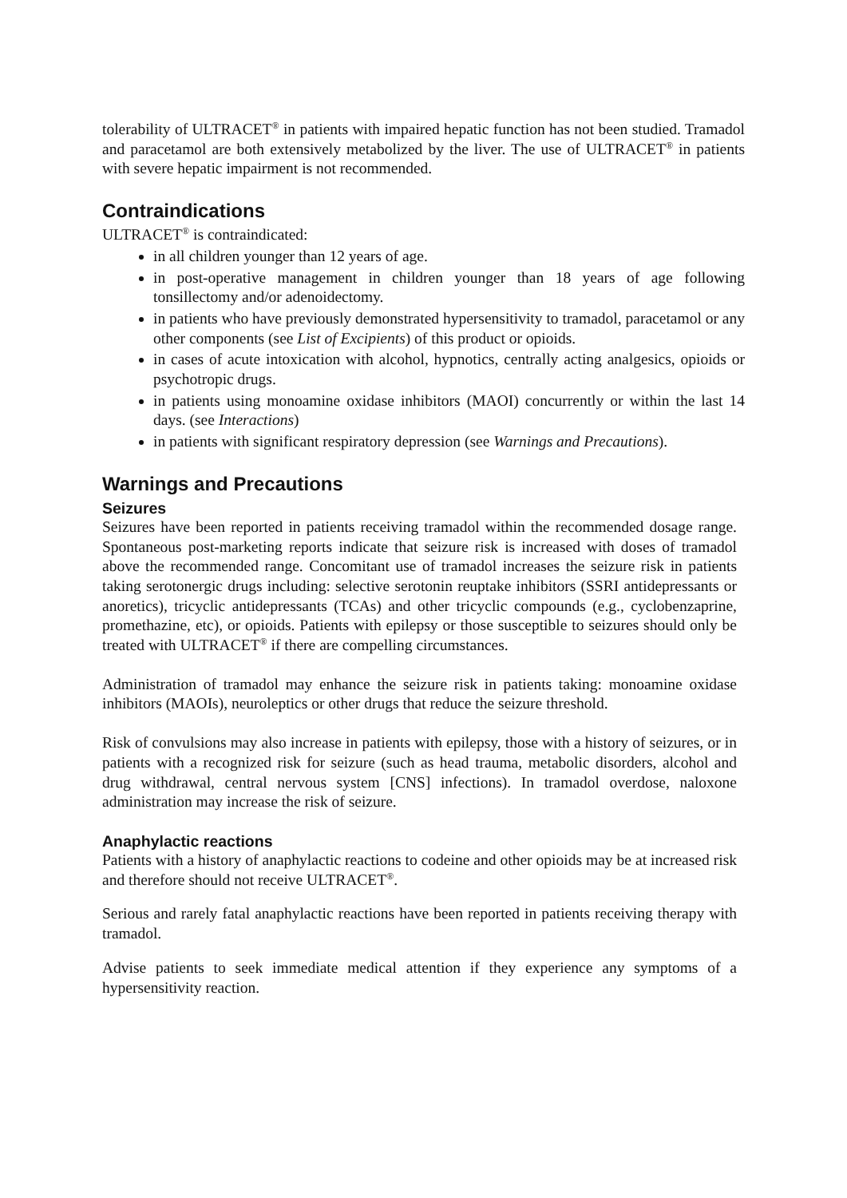tolerability of ULTRACET<sup>®</sup> in patients with impaired hepatic function has not been studied. Tramadol and paracetamol are both extensively metabolized by the liver. The use of ULTRACET<sup>®</sup> in patients with severe hepatic impairment is not recommended.
Contraindications
ULTRACET<sup>®</sup> is contraindicated:
in all children younger than 12 years of age.
in post-operative management in children younger than 18 years of age following tonsillectomy and/or adenoidectomy.
in patients who have previously demonstrated hypersensitivity to tramadol, paracetamol or any other components (see List of Excipients) of this product or opioids.
in cases of acute intoxication with alcohol, hypnotics, centrally acting analgesics, opioids or psychotropic drugs.
in patients using monoamine oxidase inhibitors (MAOI) concurrently or within the last 14 days. (see Interactions)
in patients with significant respiratory depression (see Warnings and Precautions).
Warnings and Precautions
Seizures
Seizures have been reported in patients receiving tramadol within the recommended dosage range. Spontaneous post-marketing reports indicate that seizure risk is increased with doses of tramadol above the recommended range. Concomitant use of tramadol increases the seizure risk in patients taking serotonergic drugs including: selective serotonin reuptake inhibitors (SSRI antidepressants or anoretics), tricyclic antidepressants (TCAs) and other tricyclic compounds (e.g., cyclobenzaprine, promethazine, etc), or opioids. Patients with epilepsy or those susceptible to seizures should only be treated with ULTRACET<sup>®</sup> if there are compelling circumstances.
Administration of tramadol may enhance the seizure risk in patients taking: monoamine oxidase inhibitors (MAOIs), neuroleptics or other drugs that reduce the seizure threshold.
Risk of convulsions may also increase in patients with epilepsy, those with a history of seizures, or in patients with a recognized risk for seizure (such as head trauma, metabolic disorders, alcohol and drug withdrawal, central nervous system [CNS] infections). In tramadol overdose, naloxone administration may increase the risk of seizure.
Anaphylactic reactions
Patients with a history of anaphylactic reactions to codeine and other opioids may be at increased risk and therefore should not receive ULTRACET<sup>®</sup>.
Serious and rarely fatal anaphylactic reactions have been reported in patients receiving therapy with tramadol.
Advise patients to seek immediate medical attention if they experience any symptoms of a hypersensitivity reaction.